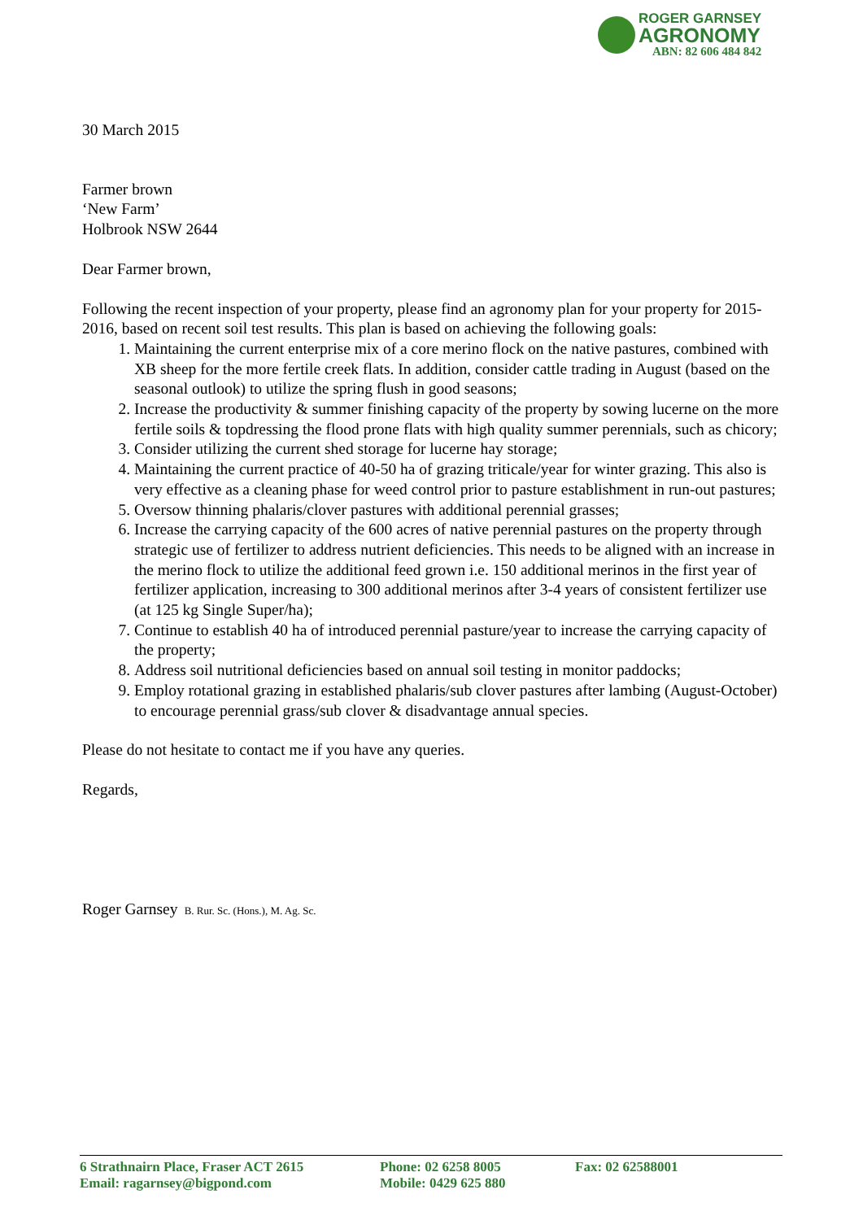ROGER GARNSEY
AGRONOMY
ABN: 82 606 484 842
30 March 2015
Farmer brown
‘New Farm’
Holbrook NSW 2644
Dear Farmer brown,
Following the recent inspection of your property, please find an agronomy plan for your property for 2015-2016, based on recent soil test results. This plan is based on achieving the following goals:
1. Maintaining the current enterprise mix of a core merino flock on the native pastures, combined with XB sheep for the more fertile creek flats. In addition, consider cattle trading in August (based on the seasonal outlook) to utilize the spring flush in good seasons;
2. Increase the productivity & summer finishing capacity of the property by sowing lucerne on the more fertile soils & topdressing the flood prone flats with high quality summer perennials, such as chicory;
3. Consider utilizing the current shed storage for lucerne hay storage;
4. Maintaining the current practice of 40-50 ha of grazing triticale/year for winter grazing. This also is very effective as a cleaning phase for weed control prior to pasture establishment in run-out pastures;
5. Oversow thinning phalaris/clover pastures with additional perennial grasses;
6. Increase the carrying capacity of the 600 acres of native perennial pastures on the property through strategic use of fertilizer to address nutrient deficiencies. This needs to be aligned with an increase in the merino flock to utilize the additional feed grown i.e. 150 additional merinos in the first year of fertilizer application, increasing to 300 additional merinos after 3-4 years of consistent fertilizer use (at 125 kg Single Super/ha);
7. Continue to establish 40 ha of introduced perennial pasture/year to increase the carrying capacity of the property;
8. Address soil nutritional deficiencies based on annual soil testing in monitor paddocks;
9. Employ rotational grazing in established phalaris/sub clover pastures after lambing (August-October) to encourage perennial grass/sub clover & disadvantage annual species.
Please do not hesitate to contact me if you have any queries.
Regards,
Roger Garnsey B. Rur. Sc. (Hons.), M. Ag. Sc.
6 Strathnairn Place, Fraser ACT 2615
Email: ragarnsey@bigpond.com
Phone: 02 6258 8005
Mobile: 0429 625 880
Fax: 02 62588001